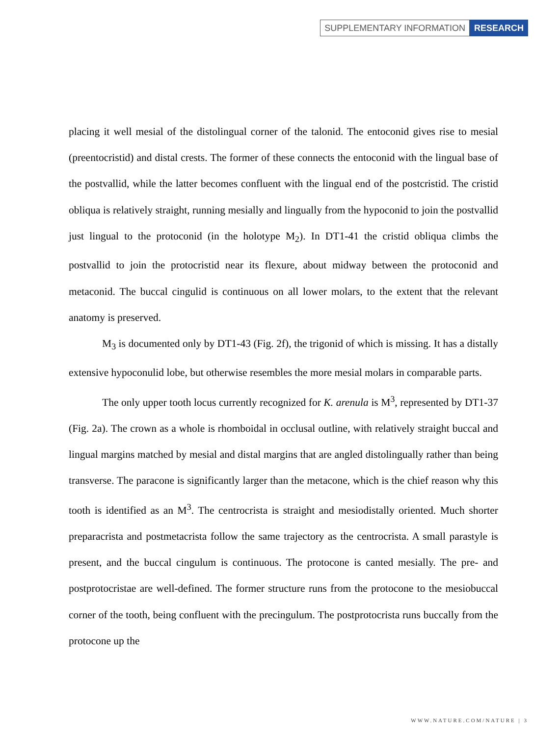SUPPLEMENTARY INFORMATION RESEARCH
placing it well mesial of the distolingual corner of the talonid. The entoconid gives rise to mesial (preentocristid) and distal crests. The former of these connects the entoconid with the lingual base of the postvallid, while the latter becomes confluent with the lingual end of the postcristid. The cristid obliqua is relatively straight, running mesially and lingually from the hypoconid to join the postvallid just lingual to the protoconid (in the holotype M<sub>2</sub>). In DT1-41 the cristid obliqua climbs the postvallid to join the protocristid near its flexure, about midway between the protoconid and metaconid. The buccal cingulid is continuous on all lower molars, to the extent that the relevant anatomy is preserved.
M<sub>3</sub> is documented only by DT1-43 (Fig. 2f), the trigonid of which is missing. It has a distally extensive hypoconulid lobe, but otherwise resembles the more mesial molars in comparable parts.
The only upper tooth locus currently recognized for K. arenula is M<sup>3</sup>, represented by DT1-37 (Fig. 2a). The crown as a whole is rhomboidal in occlusal outline, with relatively straight buccal and lingual margins matched by mesial and distal margins that are angled distolingually rather than being transverse. The paracone is significantly larger than the metacone, which is the chief reason why this tooth is identified as an M<sup>3</sup>. The centrocrista is straight and mesiodistally oriented. Much shorter preparacrista and postmetacrista follow the same trajectory as the centrocrista. A small parastyle is present, and the buccal cingulum is continuous. The protocone is canted mesially. The pre- and postprotocristae are well-defined. The former structure runs from the protocone to the mesiobuccal corner of the tooth, being confluent with the precingulum. The postprotocrista runs buccally from the protocone up the
WWW.NATURE.COM/NATURE | 3